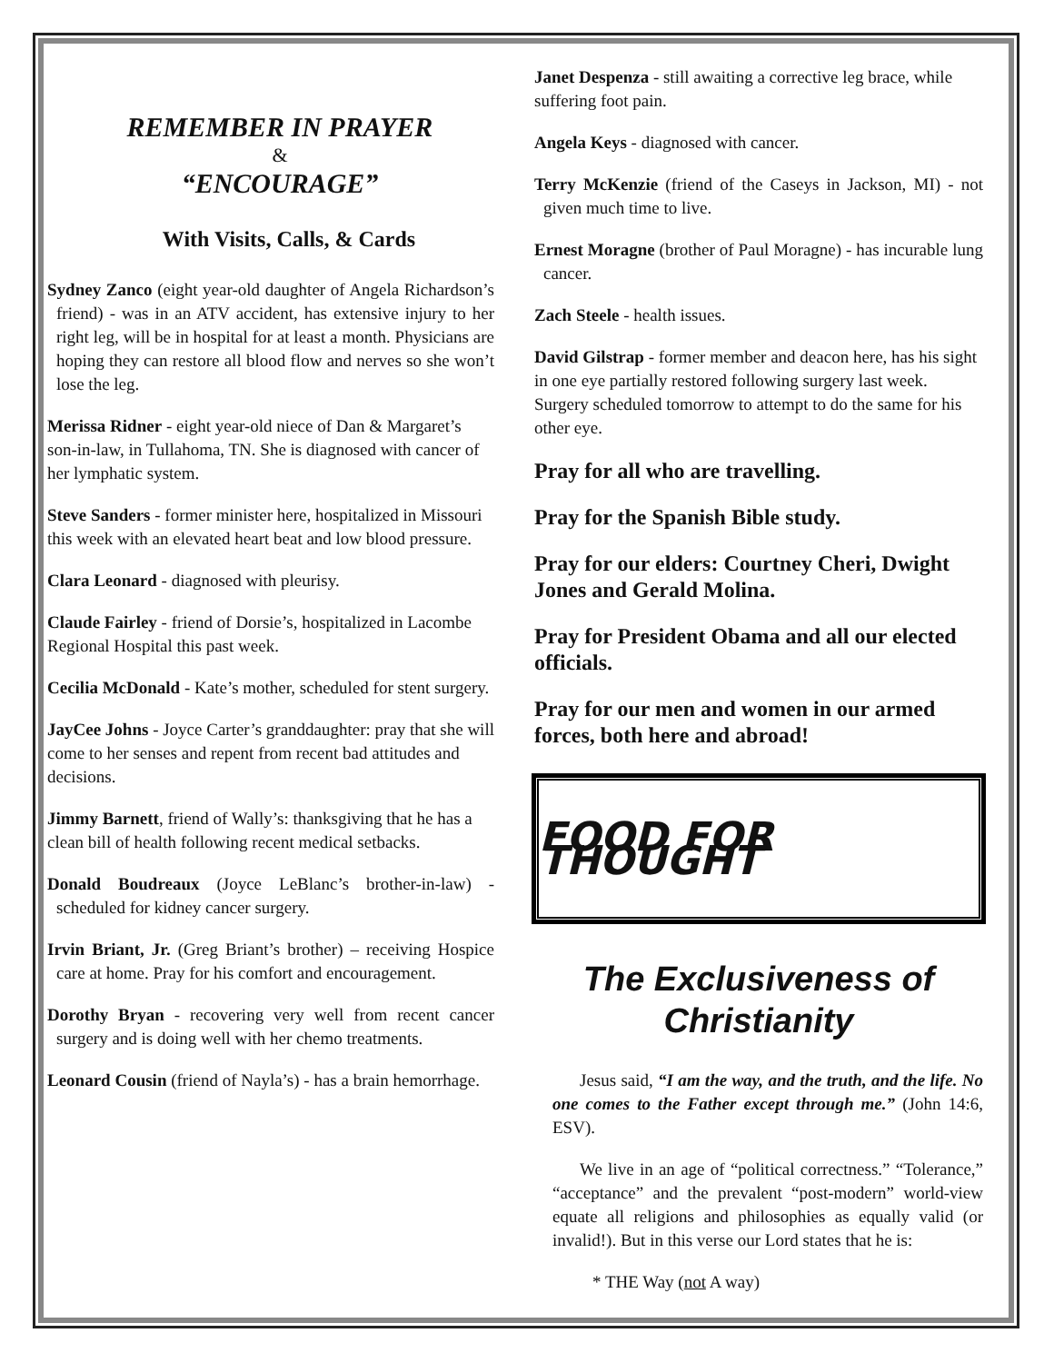REMEMBER IN PRAYER
&
“ENCOURAGE”
With Visits, Calls, & Cards
Sydney Zanco (eight year-old daughter of Angela Richardson’s friend) - was in an ATV accident, has extensive injury to her right leg, will be in hospital for at least a month. Physicians are hoping they can restore all blood flow and nerves so she won’t lose the leg.
Merissa Ridner - eight year-old niece of Dan & Margaret’s son-in-law, in Tullahoma, TN. She is diagnosed with cancer of her lymphatic system.
Steve Sanders - former minister here, hospitalized in Missouri this week with an elevated heart beat and low blood pressure.
Clara Leonard - diagnosed with pleurisy.
Claude Fairley - friend of Dorsie’s, hospitalized in Lacombe Regional Hospital this past week.
Cecilia McDonald - Kate’s mother, scheduled for stent surgery.
JayCee Johns - Joyce Carter’s granddaughter: pray that she will come to her senses and repent from recent bad attitudes and decisions.
Jimmy Barnett, friend of Wally’s: thanksgiving that he has a clean bill of health following recent medical setbacks.
Donald Boudreaux (Joyce LeBlanc’s brother-in-law) - scheduled for kidney cancer surgery.
Irvin Briant, Jr. (Greg Briant’s brother) – receiving Hospice care at home. Pray for his comfort and encouragement.
Dorothy Bryan - recovering very well from recent cancer surgery and is doing well with her chemo treatments.
Leonard Cousin (friend of Nayla’s) - has a brain hemorrhage.
Janet Despenza - still awaiting a corrective leg brace, while suffering foot pain.
Angela Keys - diagnosed with cancer.
Terry McKenzie (friend of the Caseys in Jackson, MI) - not given much time to live.
Ernest Moragne (brother of Paul Moragne) - has incurable lung cancer.
Zach Steele - health issues.
David Gilstrap - former member and deacon here, has his sight in one eye partially restored following surgery last week. Surgery scheduled tomorrow to attempt to do the same for his other eye.
Pray for all who are travelling.
Pray for the Spanish Bible study.
Pray for our elders: Courtney Cheri, Dwight Jones and Gerald Molina.
Pray for President Obama and all our elected officials.
Pray for our men and women in our armed forces, both here and abroad!
FOOD FOR THOUGHT
The Exclusiveness of Christianity
Jesus said, “I am the way, and the truth, and the life. No one comes to the Father except through me.” (John 14:6, ESV).
We live in an age of “political correctness.” “Tolerance,” “acceptance” and the prevalent “post-modern” world-view equate all religions and philosophies as equally valid (or invalid!). But in this verse our Lord states that he is:
* THE Way (not A way)